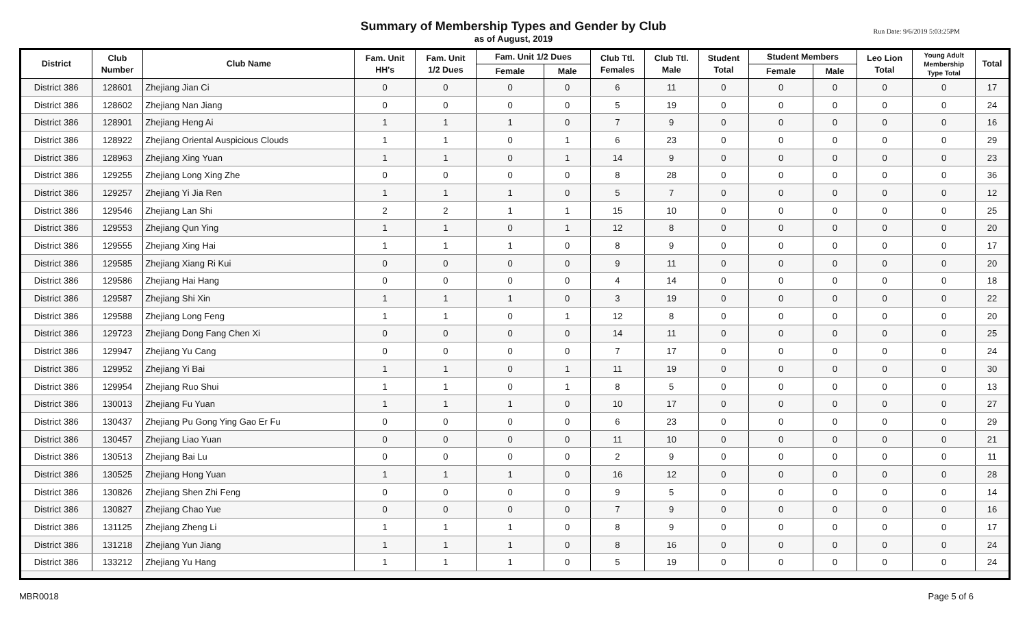Summary of Membership Types and Gender by Club
as of August, 2019
Run Date: 9/6/2019 5:03:25PM
| District | Club Number | Club Name | Fam. Unit HH's | Fam. Unit 1/2 Dues | Fam. Unit 1/2 Dues | | Club Ttl. Females | Club Ttl. Male | Student Total | Student Members | | Leo Lion Total | Young Adult Membership Type Total | Total |
| --- | --- | --- | --- | --- | --- | --- | --- | --- | --- | --- | --- | --- | --- | --- |
| | | | | | Female | Male | | | | Female | Male | | | |
| District 386 | 128601 | Zhejiang Jian Ci | 0 | 0 | 0 | 0 | 6 | 11 | 0 | 0 | 0 | 0 | 0 | 17 |
| District 386 | 128602 | Zhejiang Nan Jiang | 0 | 0 | 0 | 0 | 5 | 19 | 0 | 0 | 0 | 0 | 0 | 24 |
| District 386 | 128901 | Zhejiang Heng Ai | 1 | 1 | 1 | 0 | 7 | 9 | 0 | 0 | 0 | 0 | 0 | 16 |
| District 386 | 128922 | Zhejiang Oriental Auspicious Clouds | 1 | 1 | 0 | 1 | 6 | 23 | 0 | 0 | 0 | 0 | 0 | 29 |
| District 386 | 128963 | Zhejiang Xing Yuan | 1 | 1 | 0 | 1 | 14 | 9 | 0 | 0 | 0 | 0 | 0 | 23 |
| District 386 | 129255 | Zhejiang Long Xing Zhe | 0 | 0 | 0 | 0 | 8 | 28 | 0 | 0 | 0 | 0 | 0 | 36 |
| District 386 | 129257 | Zhejiang Yi Jia Ren | 1 | 1 | 1 | 0 | 5 | 7 | 0 | 0 | 0 | 0 | 0 | 12 |
| District 386 | 129546 | Zhejiang Lan Shi | 2 | 2 | 1 | 1 | 15 | 10 | 0 | 0 | 0 | 0 | 0 | 25 |
| District 386 | 129553 | Zhejiang Qun Ying | 1 | 1 | 0 | 1 | 12 | 8 | 0 | 0 | 0 | 0 | 0 | 20 |
| District 386 | 129555 | Zhejiang Xing Hai | 1 | 1 | 1 | 0 | 8 | 9 | 0 | 0 | 0 | 0 | 0 | 17 |
| District 386 | 129585 | Zhejiang Xiang Ri Kui | 0 | 0 | 0 | 0 | 9 | 11 | 0 | 0 | 0 | 0 | 0 | 20 |
| District 386 | 129586 | Zhejiang Hai Hang | 0 | 0 | 0 | 0 | 4 | 14 | 0 | 0 | 0 | 0 | 0 | 18 |
| District 386 | 129587 | Zhejiang Shi Xin | 1 | 1 | 1 | 0 | 3 | 19 | 0 | 0 | 0 | 0 | 0 | 22 |
| District 386 | 129588 | Zhejiang Long Feng | 1 | 1 | 0 | 1 | 12 | 8 | 0 | 0 | 0 | 0 | 0 | 20 |
| District 386 | 129723 | Zhejiang Dong Fang Chen Xi | 0 | 0 | 0 | 0 | 14 | 11 | 0 | 0 | 0 | 0 | 0 | 25 |
| District 386 | 129947 | Zhejiang Yu Cang | 0 | 0 | 0 | 0 | 7 | 17 | 0 | 0 | 0 | 0 | 0 | 24 |
| District 386 | 129952 | Zhejiang Yi Bai | 1 | 1 | 0 | 1 | 11 | 19 | 0 | 0 | 0 | 0 | 0 | 30 |
| District 386 | 129954 | Zhejiang Ruo Shui | 1 | 1 | 0 | 1 | 8 | 5 | 0 | 0 | 0 | 0 | 0 | 13 |
| District 386 | 130013 | Zhejiang Fu Yuan | 1 | 1 | 1 | 0 | 10 | 17 | 0 | 0 | 0 | 0 | 0 | 27 |
| District 386 | 130437 | Zhejiang Pu Gong Ying Gao Er Fu | 0 | 0 | 0 | 0 | 6 | 23 | 0 | 0 | 0 | 0 | 0 | 29 |
| District 386 | 130457 | Zhejiang Liao Yuan | 0 | 0 | 0 | 0 | 11 | 10 | 0 | 0 | 0 | 0 | 0 | 21 |
| District 386 | 130513 | Zhejiang Bai Lu | 0 | 0 | 0 | 0 | 2 | 9 | 0 | 0 | 0 | 0 | 0 | 11 |
| District 386 | 130525 | Zhejiang Hong Yuan | 1 | 1 | 1 | 0 | 16 | 12 | 0 | 0 | 0 | 0 | 0 | 28 |
| District 386 | 130826 | Zhejiang Shen Zhi Feng | 0 | 0 | 0 | 0 | 9 | 5 | 0 | 0 | 0 | 0 | 0 | 14 |
| District 386 | 130827 | Zhejiang Chao Yue | 0 | 0 | 0 | 0 | 7 | 9 | 0 | 0 | 0 | 0 | 0 | 16 |
| District 386 | 131125 | Zhejiang Zheng Li | 1 | 1 | 1 | 0 | 8 | 9 | 0 | 0 | 0 | 0 | 0 | 17 |
| District 386 | 131218 | Zhejiang Yun Jiang | 1 | 1 | 1 | 0 | 8 | 16 | 0 | 0 | 0 | 0 | 0 | 24 |
| District 386 | 133212 | Zhejiang Yu Hang | 1 | 1 | 1 | 0 | 5 | 19 | 0 | 0 | 0 | 0 | 0 | 24 |
MBR0018 Page 5 of 6